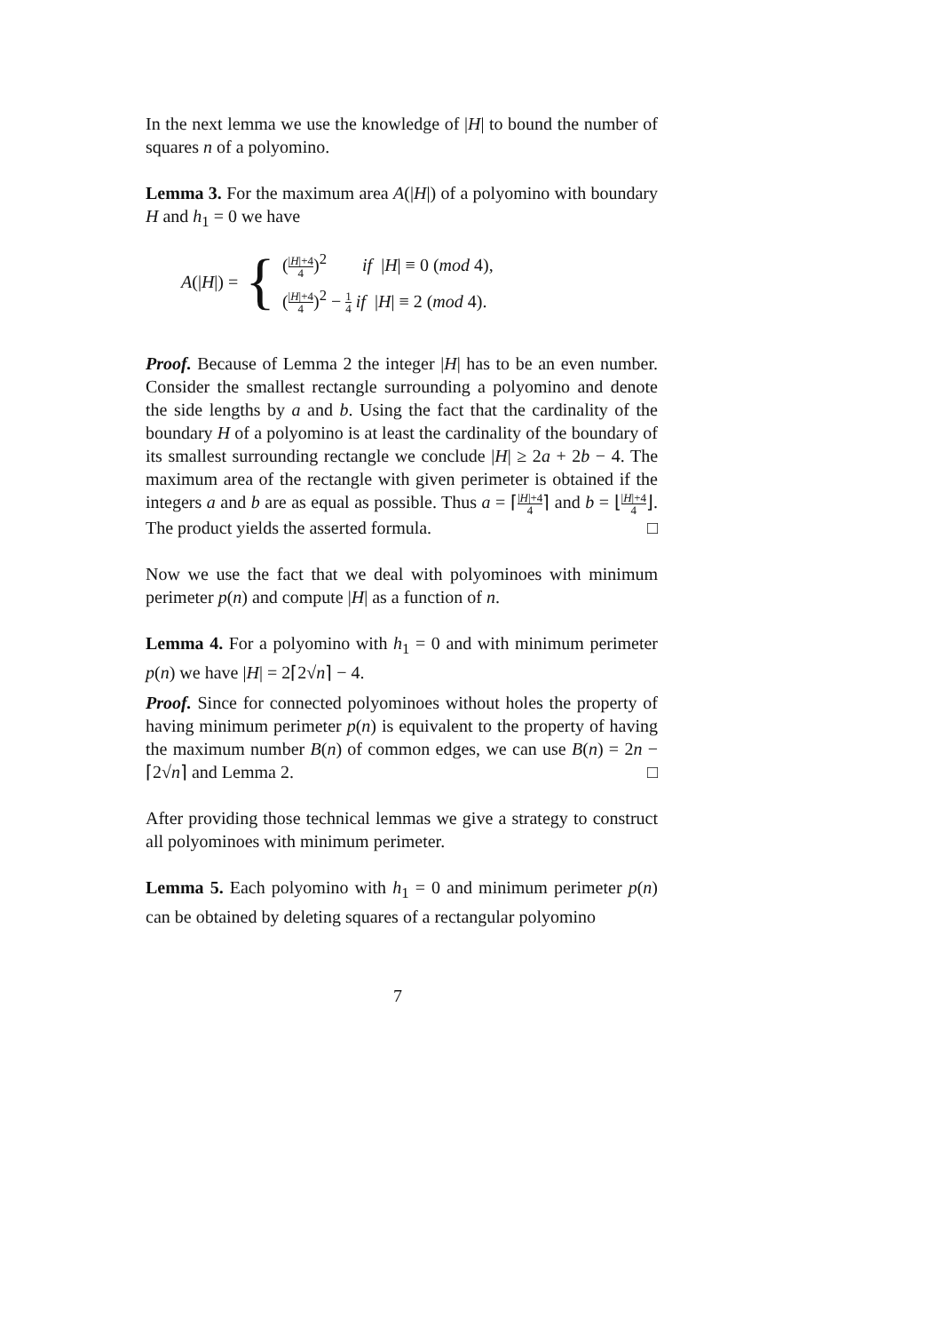In the next lemma we use the knowledge of |H| to bound the number of squares n of a polyomino.
Lemma 3. For the maximum area A(|H|) of a polyomino with boundary H and h<sub>1</sub> = 0 we have
A(|H|) = {
(|H|+4 4)<sup>2</sup> if |H| ≡ 0 (mod 4),
(|H|+4 4)<sup>2</sup> − 1 4 if |H| ≡ 2 (mod 4).
Proof. Because of Lemma 2 the integer |H| has to be an even number. Consider the smallest rectangle surrounding a polyomino and denote the side lengths by a and b. Using the fact that the cardinality of the boundary H of a polyomino is at least the cardinality of the boundary of its smallest surrounding rectangle we conclude |H| ≥ 2a + 2b − 4. The maximum area of the rectangle with given perimeter is obtained if the integers a and b are as equal as possible. Thus a = ⌈|H|+4 4⌉ and b = ⌊|H|+4 4⌋. The product yields the asserted formula. □
Now we use the fact that we deal with polyominoes with minimum perimeter p(n) and compute |H| as a function of n.
Lemma 4. For a polyomino with h<sub>1</sub> = 0 and with minimum perimeter p(n) we have |H| = 2⌈2√n⌉ − 4.
Proof. Since for connected polyominoes without holes the property of having minimum perimeter p(n) is equivalent to the property of having the maximum number B(n) of common edges, we can use B(n) = 2n − ⌈2√n⌉ and Lemma 2. □
After providing those technical lemmas we give a strategy to construct all polyominoes with minimum perimeter.
Lemma 5. Each polyomino with h<sub>1</sub> = 0 and minimum perimeter p(n) can be obtained by deleting squares of a rectangular polyomino
7